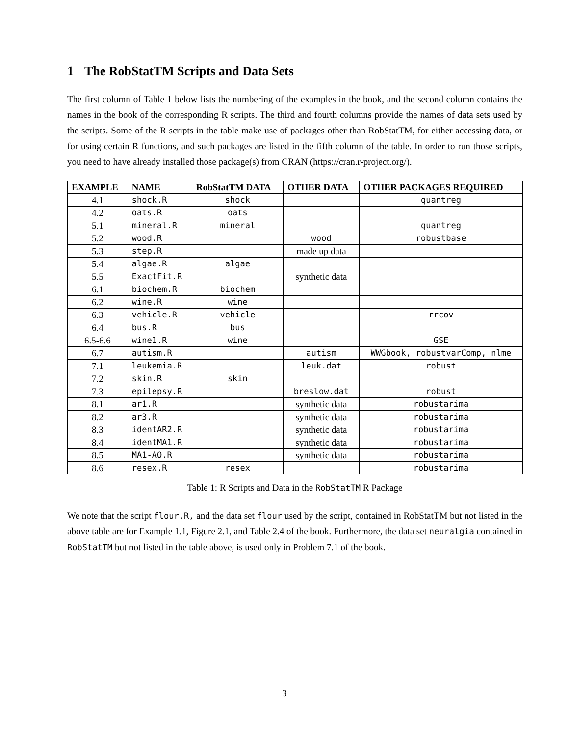1 The RobStatTM Scripts and Data Sets
The first column of Table 1 below lists the numbering of the examples in the book, and the second column contains the names in the book of the corresponding R scripts. The third and fourth columns provide the names of data sets used by the scripts. Some of the R scripts in the table make use of packages other than RobStatTM, for either accessing data, or for using certain R functions, and such packages are listed in the fifth column of the table. In order to run those scripts, you need to have already installed those package(s) from CRAN (https://cran.r-project.org/).
| EXAMPLE | NAME | RobStatTM DATA | OTHER DATA | OTHER PACKAGES REQUIRED |
| --- | --- | --- | --- | --- |
| 4.1 | shock.R | shock | | quantreg |
| 4.2 | oats.R | oats | | |
| 5.1 | mineral.R | mineral | | quantreg |
| 5.2 | wood.R | | wood | robustbase |
| 5.3 | step.R | | made up data | |
| 5.4 | algae.R | algae | | |
| 5.5 | ExactFit.R | | synthetic data | |
| 6.1 | biochem.R | biochem | | |
| 6.2 | wine.R | wine | | |
| 6.3 | vehicle.R | vehicle | | rrcov |
| 6.4 | bus.R | bus | | |
| 6.5-6.6 | wine1.R | wine | | GSE |
| 6.7 | autism.R | | autism | WWGbook, robustvarComp, nlme |
| 7.1 | leukemia.R | | leuk.dat | robust |
| 7.2 | skin.R | skin | | |
| 7.3 | epilepsy.R | | breslow.dat | robust |
| 8.1 | ar1.R | | synthetic data | robustarima |
| 8.2 | ar3.R | | synthetic data | robustarima |
| 8.3 | identAR2.R | | synthetic data | robustarima |
| 8.4 | identMA1.R | | synthetic data | robustarima |
| 8.5 | MA1-AO.R | | synthetic data | robustarima |
| 8.6 | resex.R | resex | | robustarima |
Table 1: R Scripts and Data in the RobStatTM R Package
We note that the script flour.R, and the data set flour used by the script, contained in RobStatTM but not listed in the above table are for Example 1.1, Figure 2.1, and Table 2.4 of the book. Furthermore, the data set neuralgia contained in RobStatTM but not listed in the table above, is used only in Problem 7.1 of the book.
3